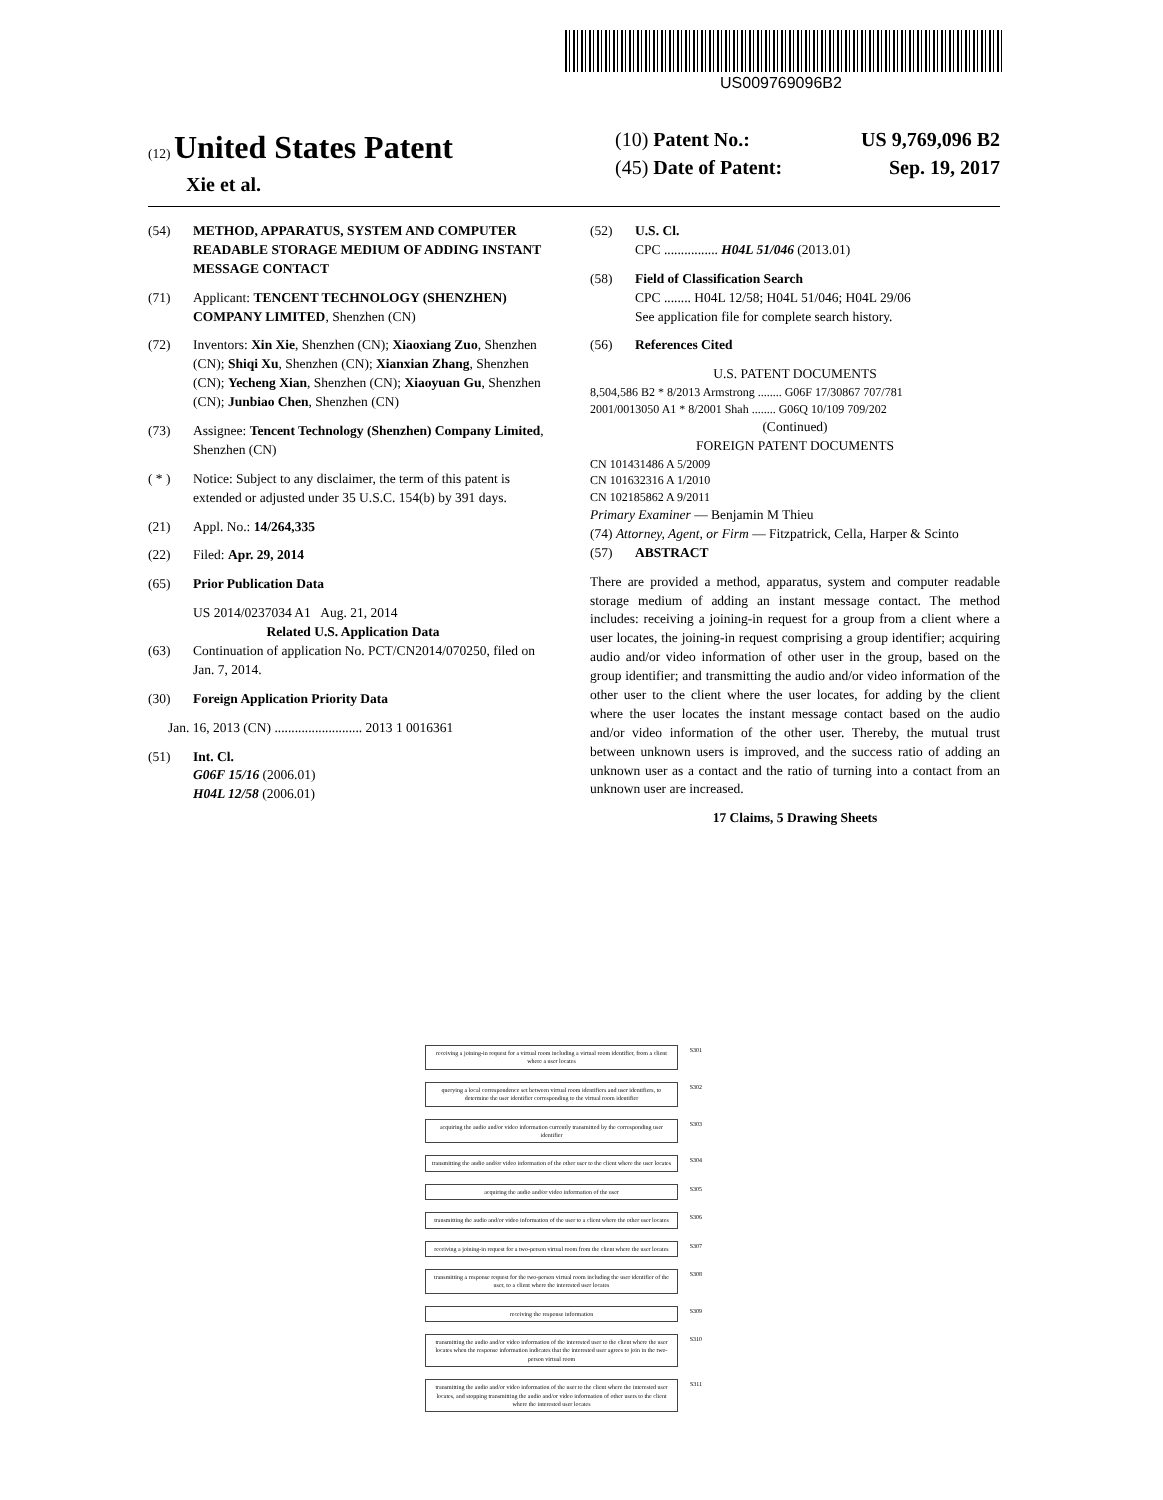US009769096B2
(12) United States Patent
Xie et al.
(10) Patent No.: US 9,769,096 B2
(45) Date of Patent: Sep. 19, 2017
(54) METHOD, APPARATUS, SYSTEM AND COMPUTER READABLE STORAGE MEDIUM OF ADDING INSTANT MESSAGE CONTACT
(71) Applicant: TENCENT TECHNOLOGY (SHENZHEN) COMPANY LIMITED, Shenzhen (CN)
(72) Inventors: Xin Xie, Shenzhen (CN); Xiaoxiang Zuo, Shenzhen (CN); Shiqi Xu, Shenzhen (CN); Xianxian Zhang, Shenzhen (CN); Yecheng Xian, Shenzhen (CN); Xiaoyuan Gu, Shenzhen (CN); Junbiao Chen, Shenzhen (CN)
(73) Assignee: Tencent Technology (Shenzhen) Company Limited, Shenzhen (CN)
( * ) Notice: Subject to any disclaimer, the term of this patent is extended or adjusted under 35 U.S.C. 154(b) by 391 days.
(21) Appl. No.: 14/264,335
(22) Filed: Apr. 29, 2014
(65) Prior Publication Data
US 2014/0237034 A1 Aug. 21, 2014
Related U.S. Application Data
(63) Continuation of application No. PCT/CN2014/070250, filed on Jan. 7, 2014.
(30) Foreign Application Priority Data
Jan. 16, 2013 (CN) .......................... 2013 1 0016361
(51) Int. Cl.
G06F 15/16 (2006.01)
H04L 12/58 (2006.01)
(52) U.S. Cl.
CPC ................ H04L 51/046 (2013.01)
(58) Field of Classification Search
CPC ........ H04L 12/58; H04L 51/046; H04L 29/06
See application file for complete search history.
(56) References Cited
U.S. PATENT DOCUMENTS
8,504,586 B2 * 8/2013 Armstrong ........ G06F 17/30867 707/781
2001/0013050 A1 * 8/2001 Shah ........ G06Q 10/109 709/202
(Continued)
FOREIGN PATENT DOCUMENTS
CN 101431486 A 5/2009
CN 101632316 A 1/2010
CN 102185862 A 9/2011
Primary Examiner — Benjamin M Thieu
(74) Attorney, Agent, or Firm — Fitzpatrick, Cella, Harper & Scinto
(57) ABSTRACT
There are provided a method, apparatus, system and computer readable storage medium of adding an instant message contact. The method includes: receiving a joining-in request for a group from a client where a user locates, the joining-in request comprising a group identifier; acquiring audio and/or video information of other user in the group, based on the group identifier; and transmitting the audio and/or video information of the other user to the client where the user locates, for adding by the client where the user locates the instant message contact based on the audio and/or video information of the other user. Thereby, the mutual trust between unknown users is improved, and the success ratio of adding an unknown user as a contact and the ratio of turning into a contact from an unknown user are increased.
17 Claims, 5 Drawing Sheets
receiving a joining-in request for a virtual room including a virtual room identifier, from a client where a user locates S301
querying a local correspondence set between virtual room identifiers and user identifiers, to determine the user identifier corresponding to the virtual room identifier S302
acquiring the audio and/or video information currently transmitted by the corresponding user identifier S303
transmitting the audio and/or video information of the other user to the client where the user locates S304
acquiring the audio and/or video information of the user S305
transmitting the audio and/or video information of the user to a client where the other user locates S306
receiving a joining-in request for a two-person virtual room from the client where the user locates S307
transmitting a response request for the two-person virtual room including the user identifier of the user, to a client where the interested user locates S308
receiving the response information S309
transmitting the audio and/or video information of the interested user to the client where the user locates when the response information indicates that the interested user agrees to join in the two-person virtual room S310
transmitting the audio and/or video information of the user to the client where the interested user locates, and stopping transmitting the audio and/or video information of other users to the client where the interested user locates S311